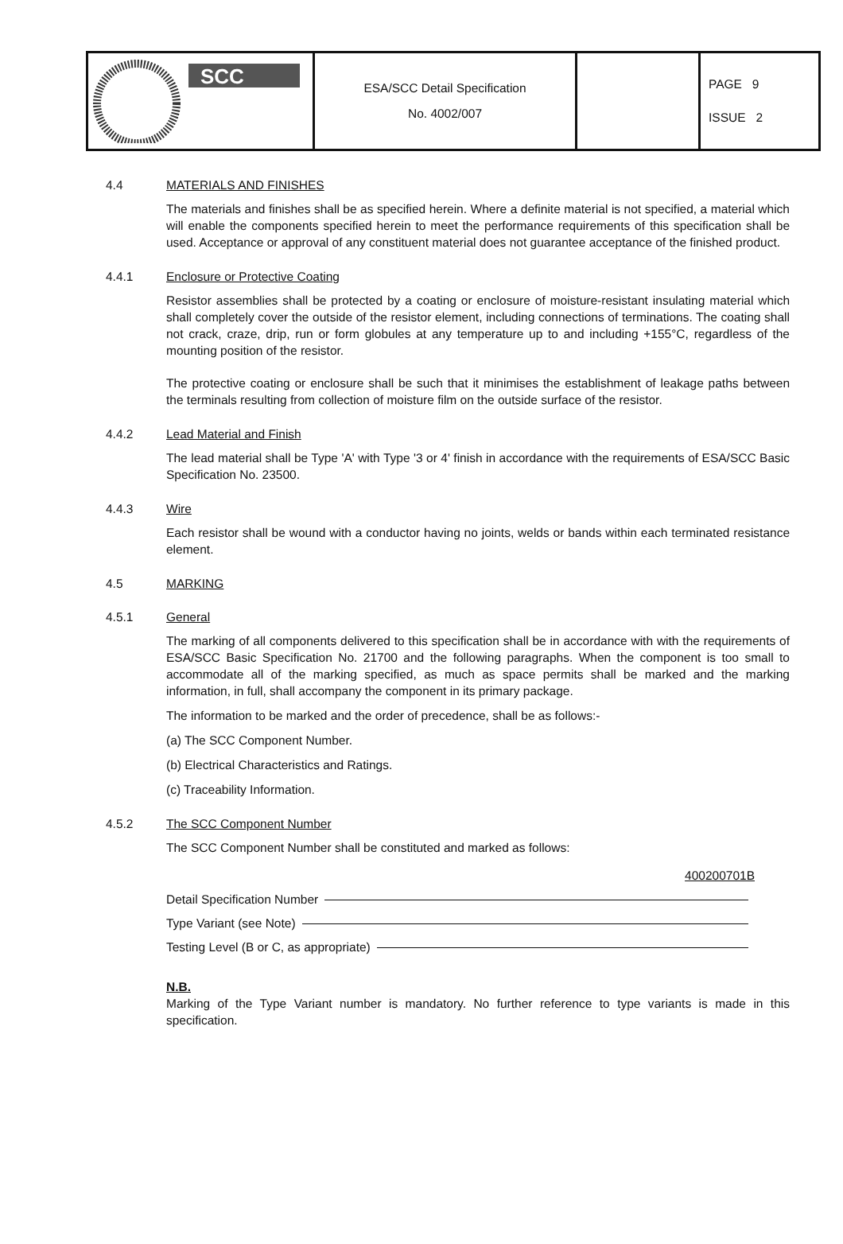| SCC | ESA/SCC Detail Specification No. 4002/007 | | PAGE 9 ISSUE 2 |
4.4 MATERIALS AND FINISHES
The materials and finishes shall be as specified herein. Where a definite material is not specified, a material which will enable the components specified herein to meet the performance requirements of this specification shall be used. Acceptance or approval of any constituent material does not guarantee acceptance of the finished product.
4.4.1 Enclosure or Protective Coating
Resistor assemblies shall be protected by a coating or enclosure of moisture-resistant insulating material which shall completely cover the outside of the resistor element, including connections of terminations. The coating shall not crack, craze, drip, run or form globules at any temperature up to and including +155°C, regardless of the mounting position of the resistor.
The protective coating or enclosure shall be such that it minimises the establishment of leakage paths between the terminals resulting from collection of moisture film on the outside surface of the resistor.
4.4.2 Lead Material and Finish
The lead material shall be Type 'A' with Type '3 or 4' finish in accordance with the requirements of ESA/SCC Basic Specification No. 23500.
4.4.3 Wire
Each resistor shall be wound with a conductor having no joints, welds or bands within each terminated resistance element.
4.5 MARKING
4.5.1 General
The marking of all components delivered to this specification shall be in accordance with with the requirements of ESA/SCC Basic Specification No. 21700 and the following paragraphs. When the component is too small to accommodate all of the marking specified, as much as space permits shall be marked and the marking information, in full, shall accompany the component in its primary package.
The information to be marked and the order of precedence, shall be as follows:-
(a) The SCC Component Number.
(b) Electrical Characteristics and Ratings.
(c) Traceability Information.
4.5.2 The SCC Component Number
The SCC Component Number shall be constituted and marked as follows:
400200701B
Detail Specification Number
Type Variant (see Note)
Testing Level (B or C, as appropriate)
N.B.
Marking of the Type Variant number is mandatory. No further reference to type variants is made in this specification.